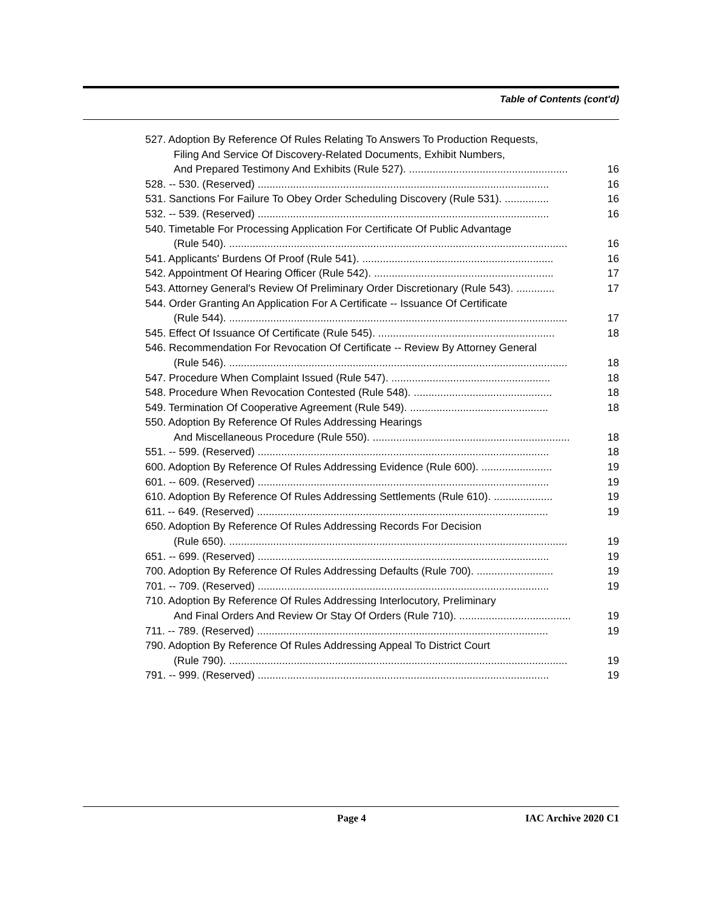Table of Contents (cont'd)
527. Adoption By Reference Of Rules Relating To Answers To Production Requests,
Filing And Service Of Discovery-Related Documents, Exhibit Numbers,
And Prepared Testimony And Exhibits (Rule 527). ...................................................... 16
528. -- 530. (Reserved) ................................................................................................... 16
531. Sanctions For Failure To Obey Order Scheduling Discovery (Rule 531). ............... 16
532. -- 539. (Reserved) ................................................................................................... 16
540. Timetable For Processing Application For Certificate Of Public Advantage
(Rule 540). ................................................................................................................... 16
541. Applicants' Burdens Of Proof (Rule 541). ................................................................. 16
542. Appointment Of Hearing Officer (Rule 542). ............................................................. 17
543. Attorney General's Review Of Preliminary Order Discretionary (Rule 543). ............. 17
544. Order Granting An Application For A Certificate -- Issuance Of Certificate
(Rule 544). ................................................................................................................... 17
545. Effect Of Issuance Of Certificate (Rule 545). ............................................................ 18
546. Recommendation For Revocation Of Certificate -- Review By Attorney General
(Rule 546). ................................................................................................................... 18
547. Procedure When Complaint Issued (Rule 547). ...................................................... 18
548. Procedure When Revocation Contested (Rule 548). ............................................... 18
549. Termination Of Cooperative Agreement (Rule 549). ............................................... 18
550. Adoption By Reference Of Rules Addressing Hearings
And Miscellaneous Procedure (Rule 550). ................................................................... 18
551. -- 599. (Reserved) ................................................................................................... 18
600. Adoption By Reference Of Rules Addressing Evidence (Rule 600). ........................ 19
601. -- 609. (Reserved) ................................................................................................... 19
610. Adoption By Reference Of Rules Addressing Settlements (Rule 610). .................... 19
611. -- 649. (Reserved) ................................................................................................... 19
650. Adoption By Reference Of Rules Addressing Records For Decision
(Rule 650). ................................................................................................................... 19
651. -- 699. (Reserved) ................................................................................................... 19
700. Adoption By Reference Of Rules Addressing Defaults (Rule 700). .......................... 19
701. -- 709. (Reserved) ................................................................................................... 19
710. Adoption By Reference Of Rules Addressing Interlocutory, Preliminary
And Final Orders And Review Or Stay Of Orders (Rule 710). ...................................... 19
711. -- 789. (Reserved) ................................................................................................... 19
790. Adoption By Reference Of Rules Addressing Appeal To District Court
(Rule 790). ................................................................................................................... 19
791. -- 999. (Reserved) ................................................................................................... 19
Page 4 IAC Archive 2020 C1